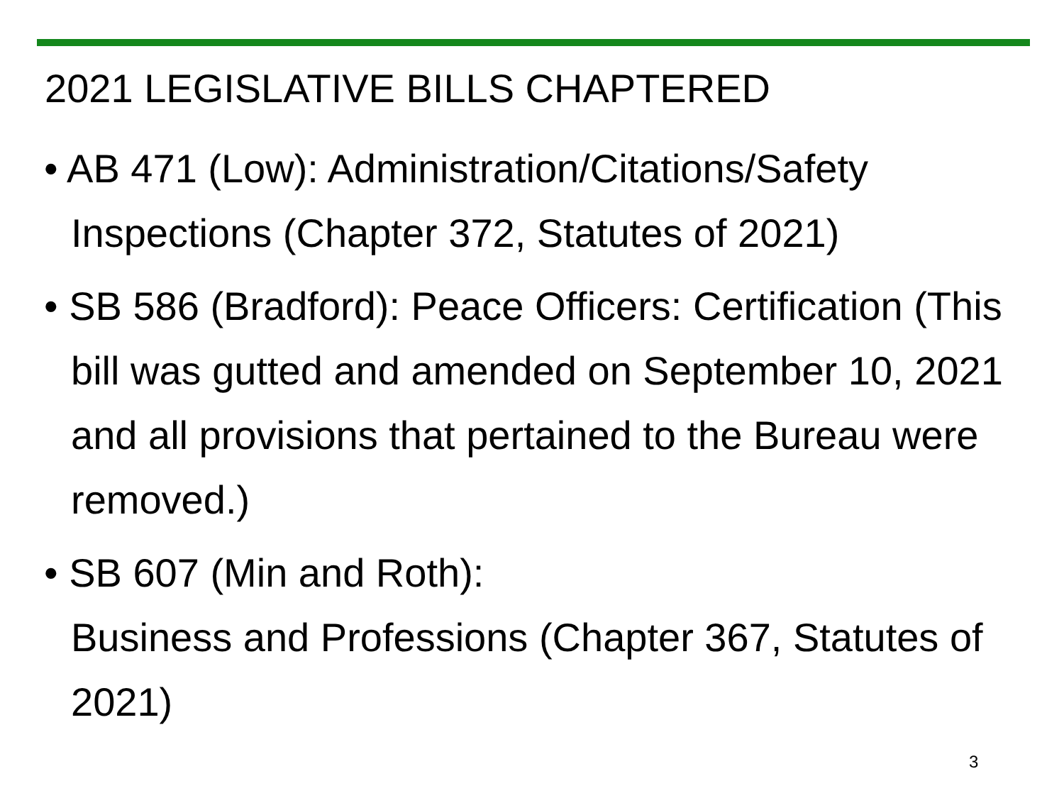2021 LEGISLATIVE BILLS CHAPTERED
• AB 471 (Low): Administration/Citations/Safety Inspections (Chapter 372, Statutes of 2021)
• SB 586 (Bradford): Peace Officers: Certification (This bill was gutted and amended on September 10, 2021 and all provisions that pertained to the Bureau were removed.)
• SB 607 (Min and Roth):
Business and Professions (Chapter 367, Statutes of 2021)
3